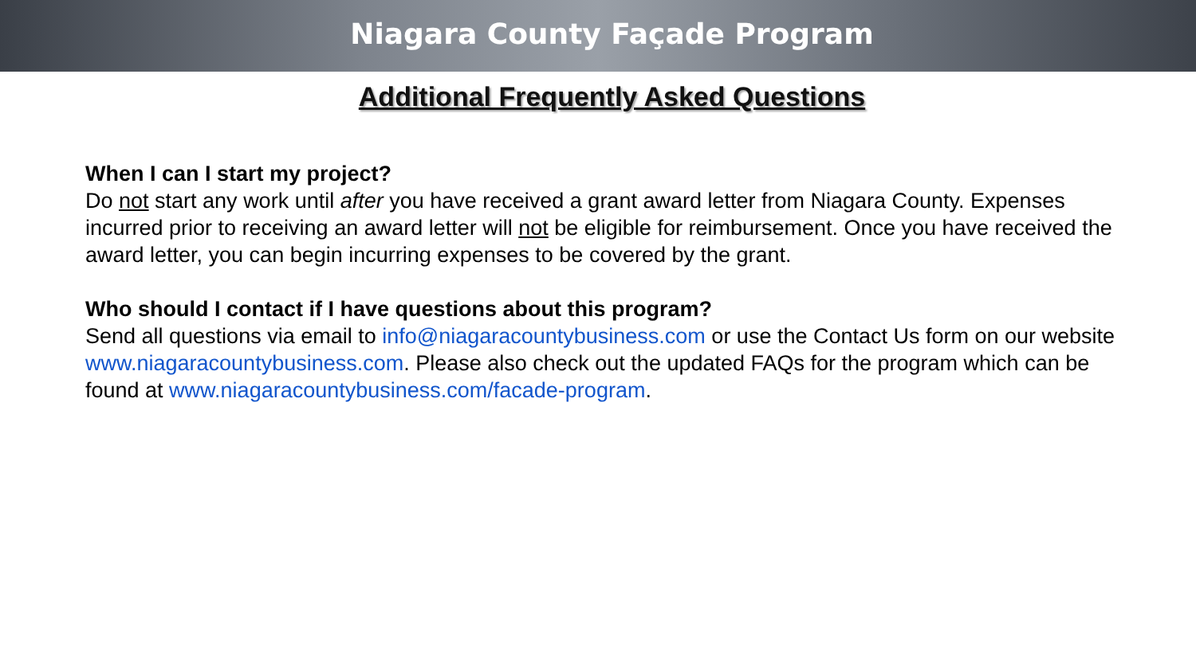Niagara County Façade Program
Additional Frequently Asked Questions
When I can I start my project?
Do not start any work until after you have received a grant award letter from Niagara County. Expenses incurred prior to receiving an award letter will not be eligible for reimbursement. Once you have received the award letter, you can begin incurring expenses to be covered by the grant.
Who should I contact if I have questions about this program?
Send all questions via email to info@niagaracountybusiness.com or use the Contact Us form on our website www.niagaracountybusiness.com. Please also check out the updated FAQs for the program which can be found at www.niagaracountybusiness.com/facade-program.